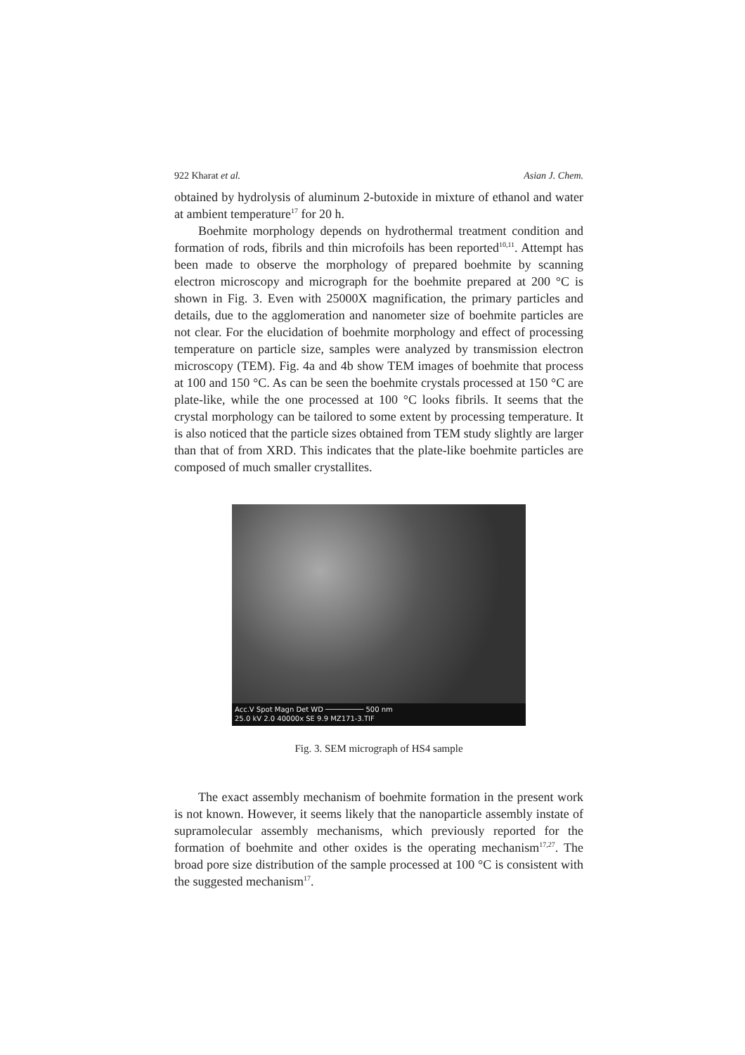922 Kharat et al. Asian J. Chem.
obtained by hydrolysis of aluminum 2-butoxide in mixture of ethanol and water at ambient temperature<sup>17</sup> for 20 h.
Boehmite morphology depends on hydrothermal treatment condition and formation of rods, fibrils and thin microfoils has been reported<sup>10,11</sup>. Attempt has been made to observe the morphology of prepared boehmite by scanning electron microscopy and micrograph for the boehmite prepared at 200 °C is shown in Fig. 3. Even with 25000X magnification, the primary particles and details, due to the agglomeration and nanometer size of boehmite particles are not clear. For the elucidation of boehmite morphology and effect of processing temperature on particle size, samples were analyzed by transmission electron microscopy (TEM). Fig. 4a and 4b show TEM images of boehmite that process at 100 and 150 °C. As can be seen the boehmite crystals processed at 150 °C are plate-like, while the one processed at 100 °C looks fibrils. It seems that the crystal morphology can be tailored to some extent by processing temperature. It is also noticed that the particle sizes obtained from TEM study slightly are larger than that of from XRD. This indicates that the plate-like boehmite particles are composed of much smaller crystallites.
Acc.V Spot Magn Det WD ───────── 500 nm
25.0 kV 2.0 40000x SE 9.9 MZ171-3.TIF
Fig. 3. SEM micrograph of HS4 sample
The exact assembly mechanism of boehmite formation in the present work is not known. However, it seems likely that the nanoparticle assembly instate of supramolecular assembly mechanisms, which previously reported for the formation of boehmite and other oxides is the operating mechanism<sup>17,27</sup>. The broad pore size distribution of the sample processed at 100 °C is consistent with the suggested mechanism<sup>17</sup>.